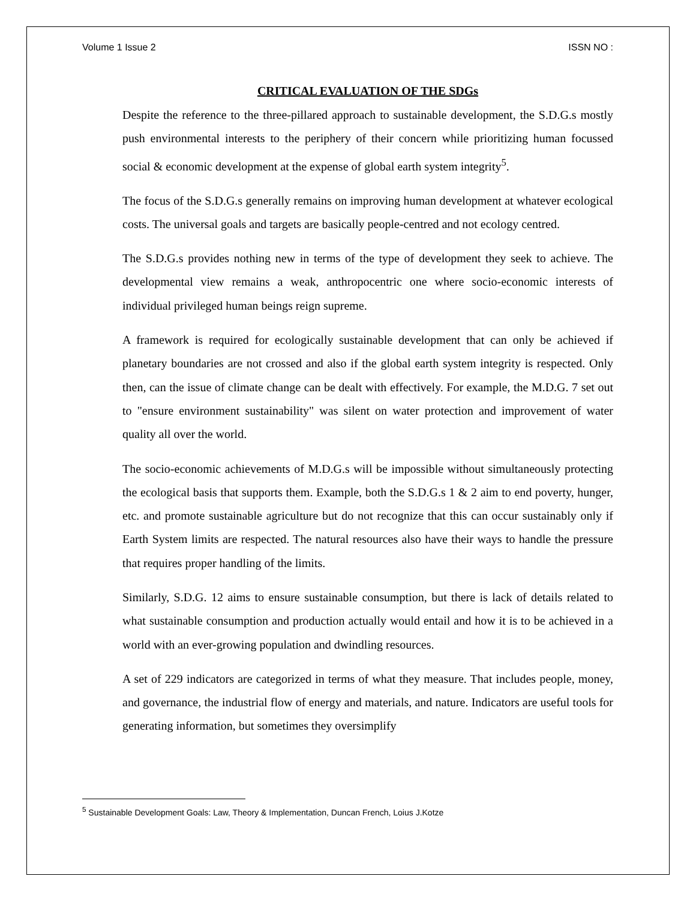Volume 1 Issue 2 ISSN NO :
CRITICAL EVALUATION OF THE SDGs
Despite the reference to the three-pillared approach to sustainable development, the S.D.G.s mostly push environmental interests to the periphery of their concern while prioritizing human focussed social & economic development at the expense of global earth system integrity<sup>5</sup>.
The focus of the S.D.G.s generally remains on improving human development at whatever ecological costs. The universal goals and targets are basically people-centred and not ecology centred.
The S.D.G.s provides nothing new in terms of the type of development they seek to achieve. The developmental view remains a weak, anthropocentric one where socio-economic interests of individual privileged human beings reign supreme.
A framework is required for ecologically sustainable development that can only be achieved if planetary boundaries are not crossed and also if the global earth system integrity is respected. Only then, can the issue of climate change can be dealt with effectively. For example, the M.D.G. 7 set out to "ensure environment sustainability" was silent on water protection and improvement of water quality all over the world.
The socio-economic achievements of M.D.G.s will be impossible without simultaneously protecting the ecological basis that supports them. Example, both the S.D.G.s 1 & 2 aim to end poverty, hunger, etc. and promote sustainable agriculture but do not recognize that this can occur sustainably only if Earth System limits are respected. The natural resources also have their ways to handle the pressure that requires proper handling of the limits.
Similarly, S.D.G. 12 aims to ensure sustainable consumption, but there is lack of details related to what sustainable consumption and production actually would entail and how it is to be achieved in a world with an ever-growing population and dwindling resources.
A set of 229 indicators are categorized in terms of what they measure. That includes people, money, and governance, the industrial flow of energy and materials, and nature. Indicators are useful tools for generating information, but sometimes they oversimplify
<sup>5</sup> Sustainable Development Goals: Law, Theory & Implementation, Duncan French, Loius J.Kotze